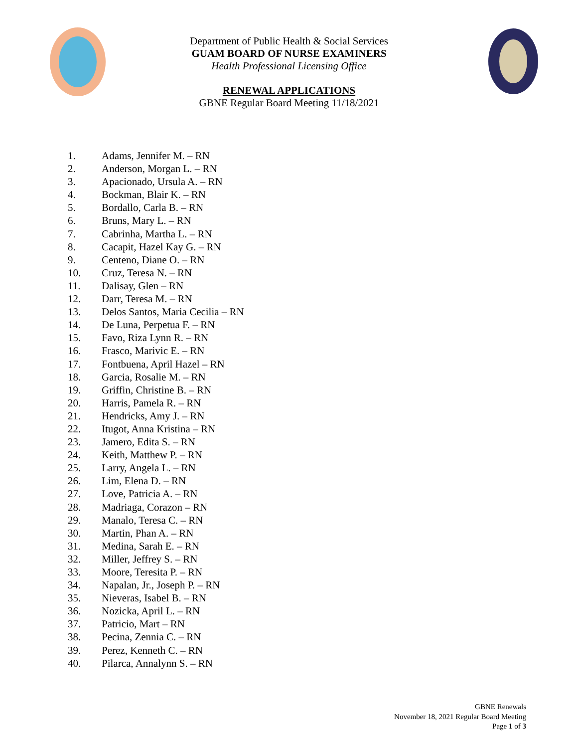Department of Public Health & Social Services
GUAM BOARD OF NURSE EXAMINERS
Health Professional Licensing Office
RENEWAL APPLICATIONS
GBNE Regular Board Meeting 11/18/2021
1. Adams, Jennifer M. – RN
2. Anderson, Morgan L. – RN
3. Apacionado, Ursula A. – RN
4. Bockman, Blair K. – RN
5. Bordallo, Carla B. – RN
6. Bruns, Mary L. – RN
7. Cabrinha, Martha L. – RN
8. Cacapit, Hazel Kay G. – RN
9. Centeno, Diane O. – RN
10. Cruz, Teresa N. – RN
11. Dalisay, Glen – RN
12. Darr, Teresa M. – RN
13. Delos Santos, Maria Cecilia – RN
14. De Luna, Perpetua F. – RN
15. Favo, Riza Lynn R. – RN
16. Frasco, Marivic E. – RN
17. Fontbuena, April Hazel – RN
18. Garcia, Rosalie M. – RN
19. Griffin, Christine B. – RN
20. Harris, Pamela R. – RN
21. Hendricks, Amy J. – RN
22. Itugot, Anna Kristina – RN
23. Jamero, Edita S. – RN
24. Keith, Matthew P. – RN
25. Larry, Angela L. – RN
26. Lim, Elena D. – RN
27. Love, Patricia A. – RN
28. Madriaga, Corazon – RN
29. Manalo, Teresa C. – RN
30. Martin, Phan A. – RN
31. Medina, Sarah E. – RN
32. Miller, Jeffrey S. – RN
33. Moore, Teresita P. – RN
34. Napalan, Jr., Joseph P. – RN
35. Nieveras, Isabel B. – RN
36. Nozicka, April L. – RN
37. Patricio, Mart – RN
38. Pecina, Zennia C. – RN
39. Perez, Kenneth C. – RN
40. Pilarca, Annalynn S. – RN
GBNE Renewals
November 18, 2021 Regular Board Meeting
Page 1 of 3